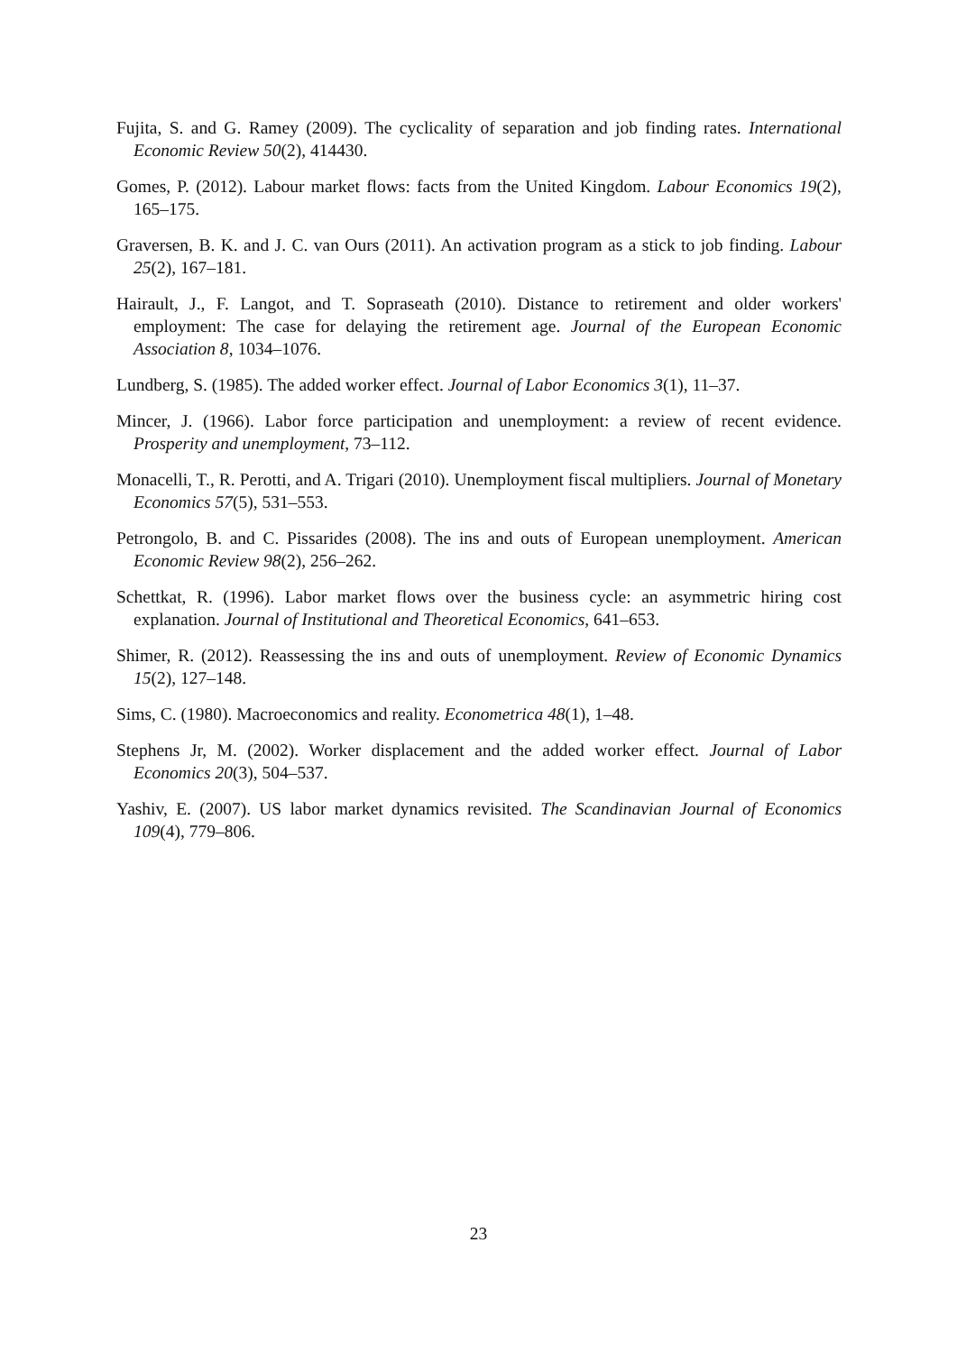Fujita, S. and G. Ramey (2009). The cyclicality of separation and job finding rates. International Economic Review 50(2), 414430.
Gomes, P. (2012). Labour market flows: facts from the United Kingdom. Labour Economics 19(2), 165–175.
Graversen, B. K. and J. C. van Ours (2011). An activation program as a stick to job finding. Labour 25(2), 167–181.
Hairault, J., F. Langot, and T. Sopraseath (2010). Distance to retirement and older workers' employment: The case for delaying the retirement age. Journal of the European Economic Association 8, 1034–1076.
Lundberg, S. (1985). The added worker effect. Journal of Labor Economics 3(1), 11–37.
Mincer, J. (1966). Labor force participation and unemployment: a review of recent evidence. Prosperity and unemployment, 73–112.
Monacelli, T., R. Perotti, and A. Trigari (2010). Unemployment fiscal multipliers. Journal of Monetary Economics 57(5), 531–553.
Petrongolo, B. and C. Pissarides (2008). The ins and outs of European unemployment. American Economic Review 98(2), 256–262.
Schettkat, R. (1996). Labor market flows over the business cycle: an asymmetric hiring cost explanation. Journal of Institutional and Theoretical Economics, 641–653.
Shimer, R. (2012). Reassessing the ins and outs of unemployment. Review of Economic Dynamics 15(2), 127–148.
Sims, C. (1980). Macroeconomics and reality. Econometrica 48(1), 1–48.
Stephens Jr, M. (2002). Worker displacement and the added worker effect. Journal of Labor Economics 20(3), 504–537.
Yashiv, E. (2007). US labor market dynamics revisited. The Scandinavian Journal of Economics 109(4), 779–806.
23